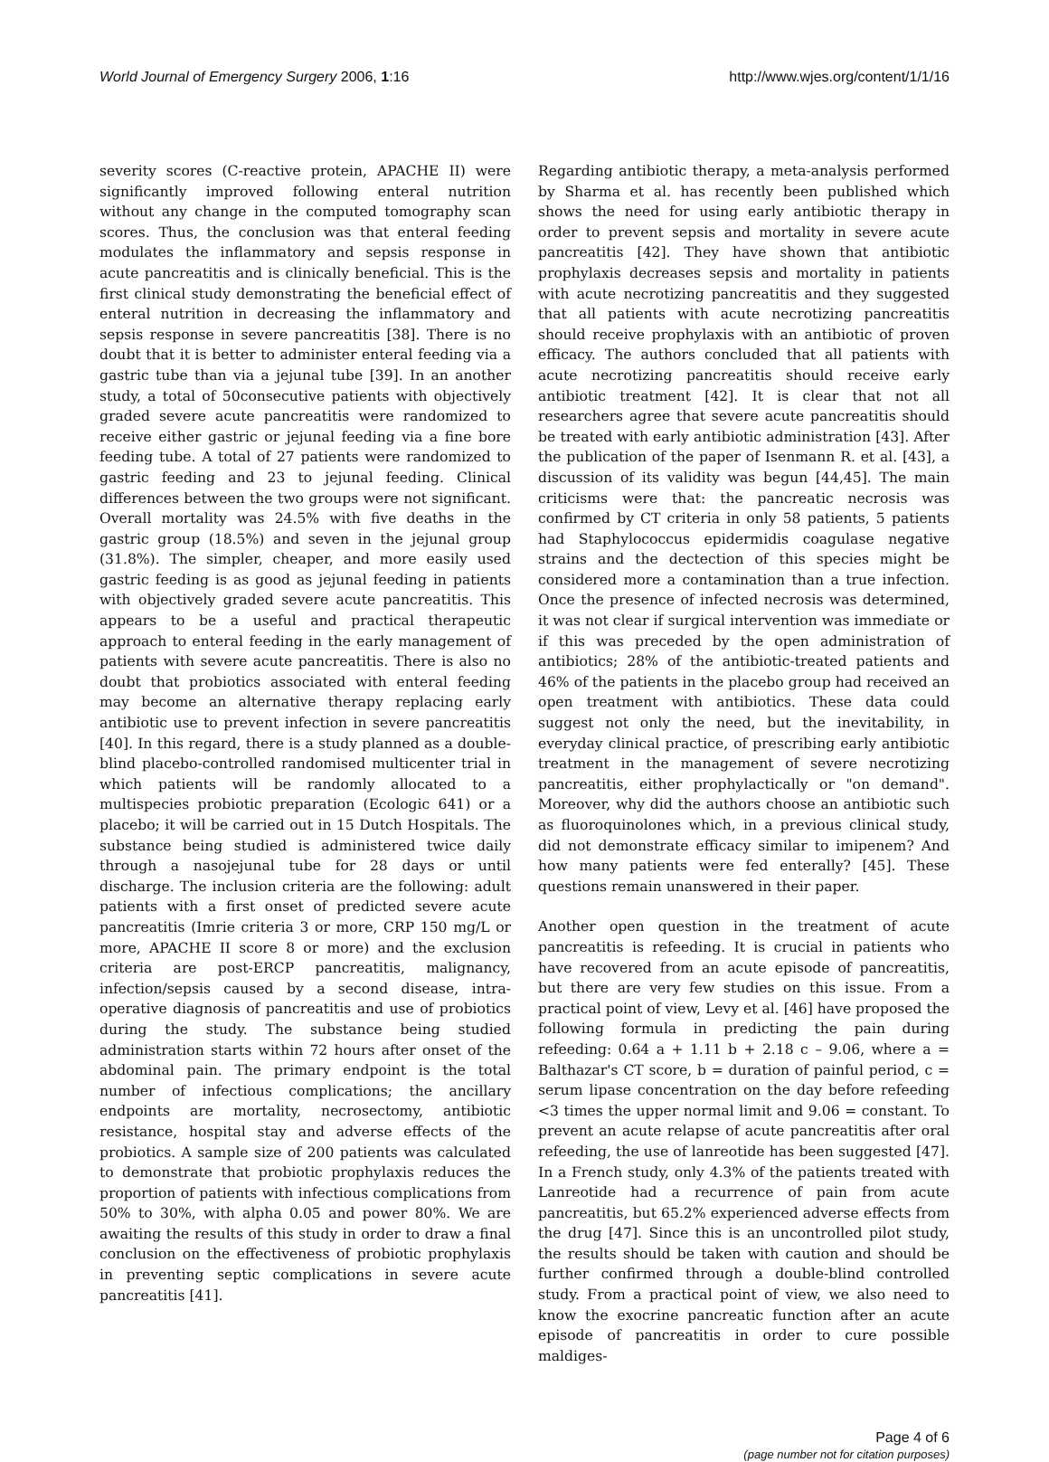World Journal of Emergency Surgery 2006, 1:16 http://www.wjes.org/content/1/1/16
severity scores (C-reactive protein, APACHE II) were significantly improved following enteral nutrition without any change in the computed tomography scan scores. Thus, the conclusion was that enteral feeding modulates the inflammatory and sepsis response in acute pancreatitis and is clinically beneficial. This is the first clinical study demonstrating the beneficial effect of enteral nutrition in decreasing the inflammatory and sepsis response in severe pancreatitis [38]. There is no doubt that it is better to administer enteral feeding via a gastric tube than via a jejunal tube [39]. In an another study, a total of 50consecutive patients with objectively graded severe acute pancreatitis were randomized to receive either gastric or jejunal feeding via a fine bore feeding tube. A total of 27 patients were randomized to gastric feeding and 23 to jejunal feeding. Clinical differences between the two groups were not significant. Overall mortality was 24.5% with five deaths in the gastric group (18.5%) and seven in the jejunal group (31.8%). The simpler, cheaper, and more easily used gastric feeding is as good as jejunal feeding in patients with objectively graded severe acute pancreatitis. This appears to be a useful and practical therapeutic approach to enteral feeding in the early management of patients with severe acute pancreatitis. There is also no doubt that probiotics associated with enteral feeding may become an alternative therapy replacing early antibiotic use to prevent infection in severe pancreatitis [40]. In this regard, there is a study planned as a double-blind placebo-controlled randomised multicenter trial in which patients will be randomly allocated to a multispecies probiotic preparation (Ecologic 641) or a placebo; it will be carried out in 15 Dutch Hospitals. The substance being studied is administered twice daily through a nasojejunal tube for 28 days or until discharge. The inclusion criteria are the following: adult patients with a first onset of predicted severe acute pancreatitis (Imrie criteria 3 or more, CRP 150 mg/L or more, APACHE II score 8 or more) and the exclusion criteria are post-ERCP pancreatitis, malignancy, infection/sepsis caused by a second disease, intra-operative diagnosis of pancreatitis and use of probiotics during the study. The substance being studied administration starts within 72 hours after onset of the abdominal pain. The primary endpoint is the total number of infectious complications; the ancillary endpoints are mortality, necrosectomy, antibiotic resistance, hospital stay and adverse effects of the probiotics. A sample size of 200 patients was calculated to demonstrate that probiotic prophylaxis reduces the proportion of patients with infectious complications from 50% to 30%, with alpha 0.05 and power 80%. We are awaiting the results of this study in order to draw a final conclusion on the effectiveness of probiotic prophylaxis in preventing septic complications in severe acute pancreatitis [41].
Regarding antibiotic therapy, a meta-analysis performed by Sharma et al. has recently been published which shows the need for using early antibiotic therapy in order to prevent sepsis and mortality in severe acute pancreatitis [42]. They have shown that antibiotic prophylaxis decreases sepsis and mortality in patients with acute necrotizing pancreatitis and they suggested that all patients with acute necrotizing pancreatitis should receive prophylaxis with an antibiotic of proven efficacy. The authors concluded that all patients with acute necrotizing pancreatitis should receive early antibiotic treatment [42]. It is clear that not all researchers agree that severe acute pancreatitis should be treated with early antibiotic administration [43]. After the publication of the paper of Isenmann R. et al. [43], a discussion of its validity was begun [44,45]. The main criticisms were that: the pancreatic necrosis was confirmed by CT criteria in only 58 patients, 5 patients had Staphylococcus epidermidis coagulase negative strains and the dectection of this species might be considered more a contamination than a true infection. Once the presence of infected necrosis was determined, it was not clear if surgical intervention was immediate or if this was preceded by the open administration of antibiotics; 28% of the antibiotic-treated patients and 46% of the patients in the placebo group had received an open treatment with antibiotics. These data could suggest not only the need, but the inevitability, in everyday clinical practice, of prescribing early antibiotic treatment in the management of severe necrotizing pancreatitis, either prophylactically or "on demand". Moreover, why did the authors choose an antibiotic such as fluoroquinolones which, in a previous clinical study, did not demonstrate efficacy similar to imipenem? And how many patients were fed enterally? [45]. These questions remain unanswered in their paper.
Another open question in the treatment of acute pancreatitis is refeeding. It is crucial in patients who have recovered from an acute episode of pancreatitis, but there are very few studies on this issue. From a practical point of view, Levy et al. [46] have proposed the following formula in predicting the pain during refeeding: 0.64 a + 1.11 b + 2.18 c – 9.06, where a = Balthazar's CT score, b = duration of painful period, c = serum lipase concentration on the day before refeeding <3 times the upper normal limit and 9.06 = constant. To prevent an acute relapse of acute pancreatitis after oral refeeding, the use of lanreotide has been suggested [47]. In a French study, only 4.3% of the patients treated with Lanreotide had a recurrence of pain from acute pancreatitis, but 65.2% experienced adverse effects from the drug [47]. Since this is an uncontrolled pilot study, the results should be taken with caution and should be further confirmed through a double-blind controlled study. From a practical point of view, we also need to know the exocrine pancreatic function after an acute episode of pancreatitis in order to cure possible maldiges-
Page 4 of 6
(page number not for citation purposes)